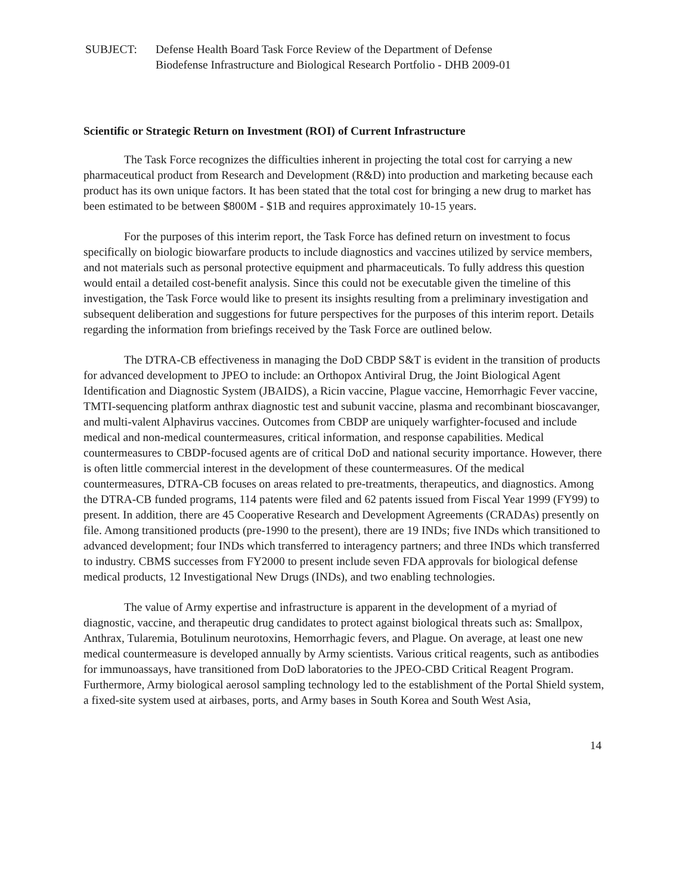SUBJECT: Defense Health Board Task Force Review of the Department of Defense
Biodefense Infrastructure and Biological Research Portfolio - DHB 2009-01
Scientific or Strategic Return on Investment (ROI) of Current Infrastructure
The Task Force recognizes the difficulties inherent in projecting the total cost for carrying a new pharmaceutical product from Research and Development (R&D) into production and marketing because each product has its own unique factors. It has been stated that the total cost for bringing a new drug to market has been estimated to be between $800M - $1B and requires approximately 10-15 years.
For the purposes of this interim report, the Task Force has defined return on investment to focus specifically on biologic biowarfare products to include diagnostics and vaccines utilized by service members, and not materials such as personal protective equipment and pharmaceuticals. To fully address this question would entail a detailed cost-benefit analysis. Since this could not be executable given the timeline of this investigation, the Task Force would like to present its insights resulting from a preliminary investigation and subsequent deliberation and suggestions for future perspectives for the purposes of this interim report. Details regarding the information from briefings received by the Task Force are outlined below.
The DTRA-CB effectiveness in managing the DoD CBDP S&T is evident in the transition of products for advanced development to JPEO to include: an Orthopox Antiviral Drug, the Joint Biological Agent Identification and Diagnostic System (JBAIDS), a Ricin vaccine, Plague vaccine, Hemorrhagic Fever vaccine, TMTI-sequencing platform anthrax diagnostic test and subunit vaccine, plasma and recombinant bioscavanger, and multi-valent Alphavirus vaccines. Outcomes from CBDP are uniquely warfighter-focused and include medical and non-medical countermeasures, critical information, and response capabilities. Medical countermeasures to CBDP-focused agents are of critical DoD and national security importance. However, there is often little commercial interest in the development of these countermeasures. Of the medical countermeasures, DTRA-CB focuses on areas related to pre-treatments, therapeutics, and diagnostics. Among the DTRA-CB funded programs, 114 patents were filed and 62 patents issued from Fiscal Year 1999 (FY99) to present. In addition, there are 45 Cooperative Research and Development Agreements (CRADAs) presently on file. Among transitioned products (pre-1990 to the present), there are 19 INDs; five INDs which transitioned to advanced development; four INDs which transferred to interagency partners; and three INDs which transferred to industry. CBMS successes from FY2000 to present include seven FDA approvals for biological defense medical products, 12 Investigational New Drugs (INDs), and two enabling technologies.
The value of Army expertise and infrastructure is apparent in the development of a myriad of diagnostic, vaccine, and therapeutic drug candidates to protect against biological threats such as: Smallpox, Anthrax, Tularemia, Botulinum neurotoxins, Hemorrhagic fevers, and Plague. On average, at least one new medical countermeasure is developed annually by Army scientists. Various critical reagents, such as antibodies for immunoassays, have transitioned from DoD laboratories to the JPEO-CBD Critical Reagent Program. Furthermore, Army biological aerosol sampling technology led to the establishment of the Portal Shield system, a fixed-site system used at airbases, ports, and Army bases in South Korea and South West Asia,
14